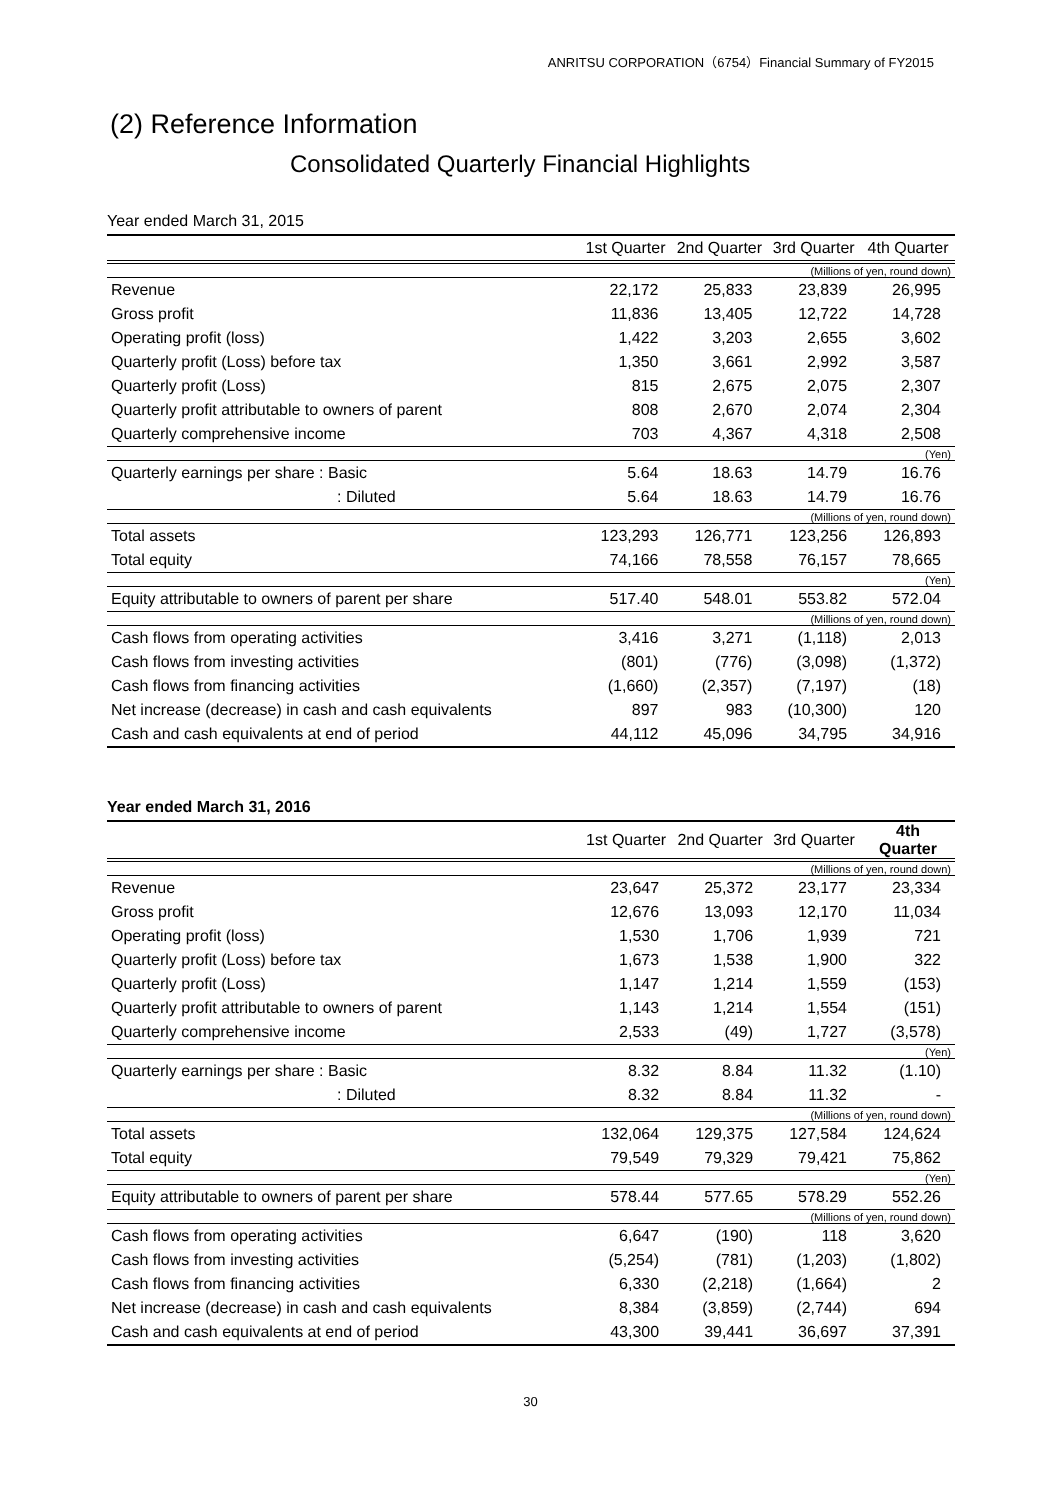ANRITSU CORPORATION（6754）Financial Summary of FY2015
(2) Reference Information
Consolidated Quarterly Financial Highlights
Year ended March 31, 2015
| | 1st Quarter | 2nd Quarter | 3rd Quarter | 4th Quarter |
| --- | --- | --- | --- | --- |
| | (Millions of yen, round down) | | | |
| Revenue | 22,172 | 25,833 | 23,839 | 26,995 |
| Gross profit | 11,836 | 13,405 | 12,722 | 14,728 |
| Operating profit (loss) | 1,422 | 3,203 | 2,655 | 3,602 |
| Quarterly profit (Loss) before tax | 1,350 | 3,661 | 2,992 | 3,587 |
| Quarterly profit (Loss) | 815 | 2,675 | 2,075 | 2,307 |
| Quarterly profit attributable to owners of parent | 808 | 2,670 | 2,074 | 2,304 |
| Quarterly comprehensive income | 703 | 4,367 | 4,318 | 2,508 |
| | (Yen) | | | |
| Quarterly earnings per share : Basic | 5.64 | 18.63 | 14.79 | 16.76 |
| : Diluted | 5.64 | 18.63 | 14.79 | 16.76 |
| | (Millions of yen, round down) | | | |
| Total assets | 123,293 | 126,771 | 123,256 | 126,893 |
| Total equity | 74,166 | 78,558 | 76,157 | 78,665 |
| | (Yen) | | | |
| Equity attributable to owners of parent per share | 517.40 | 548.01 | 553.82 | 572.04 |
| | (Millions of yen, round down) | | | |
| Cash flows from operating activities | 3,416 | 3,271 | (1,118) | 2,013 |
| Cash flows from investing activities | (801) | (776) | (3,098) | (1,372) |
| Cash flows from financing activities | (1,660) | (2,357) | (7,197) | (18) |
| Net increase (decrease) in cash and cash equivalents | 897 | 983 | (10,300) | 120 |
| Cash and cash equivalents at end of period | 44,112 | 45,096 | 34,795 | 34,916 |
Year ended March 31, 2016
| | 1st Quarter | 2nd Quarter | 3rd Quarter | 4th Quarter |
| --- | --- | --- | --- | --- |
| | (Millions of yen, round down) | | | |
| Revenue | 23,647 | 25,372 | 23,177 | 23,334 |
| Gross profit | 12,676 | 13,093 | 12,170 | 11,034 |
| Operating profit (loss) | 1,530 | 1,706 | 1,939 | 721 |
| Quarterly profit (Loss) before tax | 1,673 | 1,538 | 1,900 | 322 |
| Quarterly profit (Loss) | 1,147 | 1,214 | 1,559 | (153) |
| Quarterly profit attributable to owners of parent | 1,143 | 1,214 | 1,554 | (151) |
| Quarterly comprehensive income | 2,533 | (49) | 1,727 | (3,578) |
| | (Yen) | | | |
| Quarterly earnings per share : Basic | 8.32 | 8.84 | 11.32 | (1.10) |
| : Diluted | 8.32 | 8.84 | 11.32 | - |
| | (Millions of yen, round down) | | | |
| Total assets | 132,064 | 129,375 | 127,584 | 124,624 |
| Total equity | 79,549 | 79,329 | 79,421 | 75,862 |
| | (Yen) | | | |
| Equity attributable to owners of parent per share | 578.44 | 577.65 | 578.29 | 552.26 |
| | (Millions of yen, round down) | | | |
| Cash flows from operating activities | 6,647 | (190) | 118 | 3,620 |
| Cash flows from investing activities | (5,254) | (781) | (1,203) | (1,802) |
| Cash flows from financing activities | 6,330 | (2,218) | (1,664) | 2 |
| Net increase (decrease) in cash and cash equivalents | 8,384 | (3,859) | (2,744) | 694 |
| Cash and cash equivalents at end of period | 43,300 | 39,441 | 36,697 | 37,391 |
30